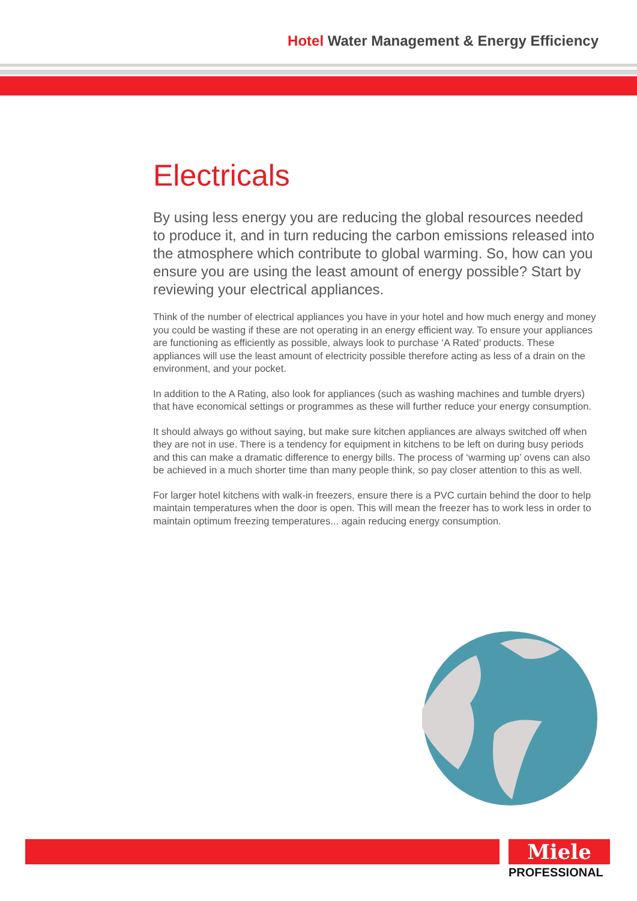Hotel Water Management & Energy Efficiency
Electricals
By using less energy you are reducing the global resources needed to produce it, and in turn reducing the carbon emissions released into the atmosphere which contribute to global warming. So, how can you ensure you are using the least amount of energy possible? Start by reviewing your electrical appliances.
Think of the number of electrical appliances you have in your hotel and how much energy and money you could be wasting if these are not operating in an energy efficient way. To ensure your appliances are functioning as efficiently as possible, always look to purchase ‘A Rated’ products. These appliances will use the least amount of electricity possible therefore acting as less of a drain on the environment, and your pocket.
In addition to the A Rating, also look for appliances (such as washing machines and tumble dryers) that have economical settings or programmes as these will further reduce your energy consumption.
It should always go without saying, but make sure kitchen appliances are always switched off when they are not in use. There is a tendency for equipment in kitchens to be left on during busy periods and this can make a dramatic difference to energy bills. The process of ‘warming up’ ovens can also be achieved in a much shorter time than many people think, so pay closer attention to this as well.
For larger hotel kitchens with walk-in freezers, ensure there is a PVC curtain behind the door to help maintain temperatures when the door is open. This will mean the freezer has to work less in order to maintain optimum freezing temperatures... again reducing energy consumption.
Miele
PROFESSIONAL